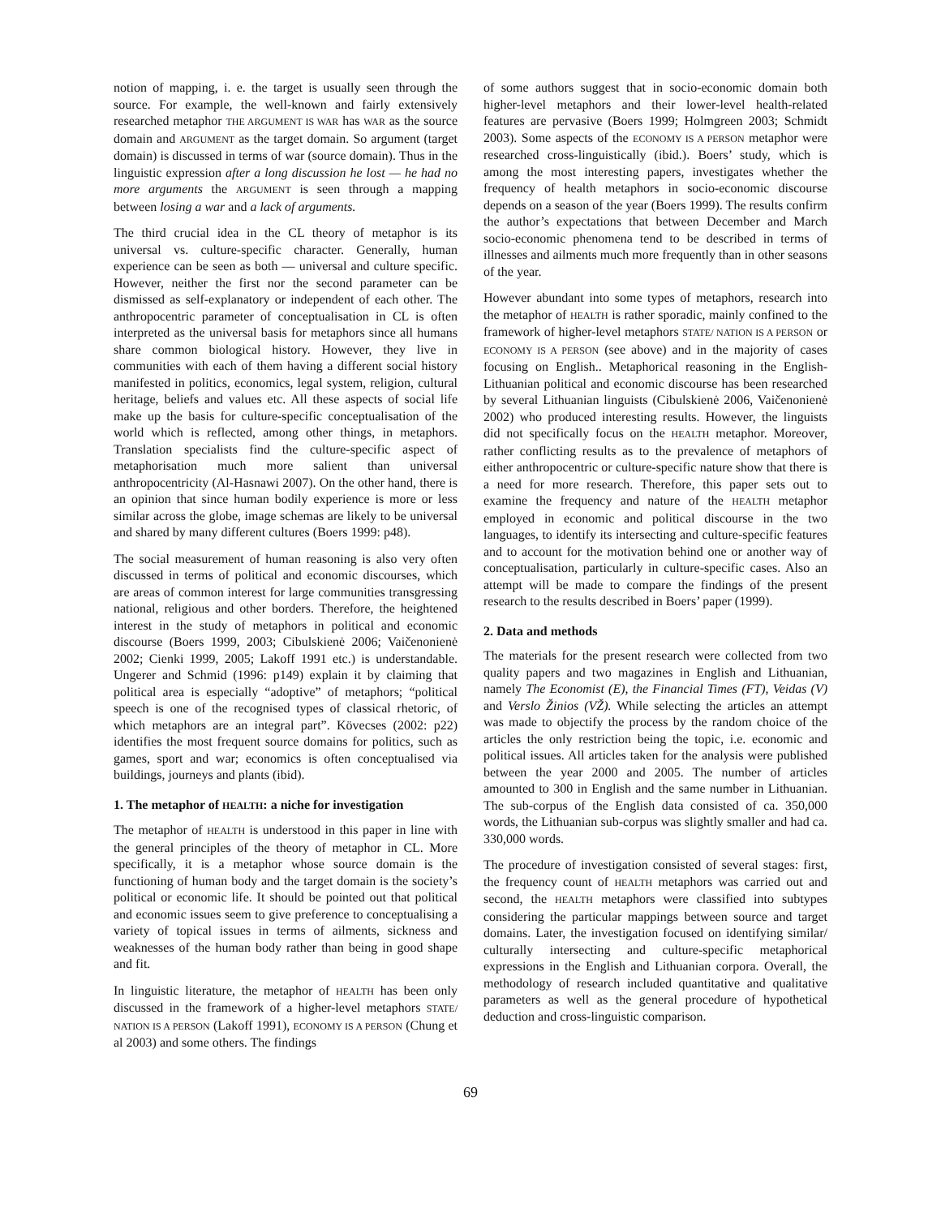notion of mapping, i. e. the target is usually seen through the source. For example, the well-known and fairly extensively researched metaphor THE ARGUMENT IS WAR has WAR as the source domain and ARGUMENT as the target domain. So argument (target domain) is discussed in terms of war (source domain). Thus in the linguistic expression after a long discussion he lost — he had no more arguments the ARGUMENT is seen through a mapping between losing a war and a lack of arguments.
The third crucial idea in the CL theory of metaphor is its universal vs. culture-specific character. Generally, human experience can be seen as both — universal and culture specific. However, neither the first nor the second parameter can be dismissed as self-explanatory or independent of each other. The anthropocentric parameter of conceptualisation in CL is often interpreted as the universal basis for metaphors since all humans share common biological history. However, they live in communities with each of them having a different social history manifested in politics, economics, legal system, religion, cultural heritage, beliefs and values etc. All these aspects of social life make up the basis for culture-specific conceptualisation of the world which is reflected, among other things, in metaphors. Translation specialists find the culture-specific aspect of metaphorisation much more salient than universal anthropocentricity (Al-Hasnawi 2007). On the other hand, there is an opinion that since human bodily experience is more or less similar across the globe, image schemas are likely to be universal and shared by many different cultures (Boers 1999: p48).
The social measurement of human reasoning is also very often discussed in terms of political and economic discourses, which are areas of common interest for large communities transgressing national, religious and other borders. Therefore, the heightened interest in the study of metaphors in political and economic discourse (Boers 1999, 2003; Cibulskienė 2006; Vaičenonienė 2002; Cienki 1999, 2005; Lakoff 1991 etc.) is understandable. Ungerer and Schmid (1996: p149) explain it by claiming that political area is especially “adoptive” of metaphors; “political speech is one of the recognised types of classical rhetoric, of which metaphors are an integral part”. Kövecses (2002: p22) identifies the most frequent source domains for politics, such as games, sport and war; economics is often conceptualised via buildings, journeys and plants (ibid).
1. The metaphor of HEALTH: a niche for investigation
The metaphor of HEALTH is understood in this paper in line with the general principles of the theory of metaphor in CL. More specifically, it is a metaphor whose source domain is the functioning of human body and the target domain is the society’s political or economic life. It should be pointed out that political and economic issues seem to give preference to conceptualising a variety of topical issues in terms of ailments, sickness and weaknesses of the human body rather than being in good shape and fit.
In linguistic literature, the metaphor of HEALTH has been only discussed in the framework of a higher-level metaphors STATE/ NATION IS A PERSON (Lakoff 1991), ECONOMY IS A PERSON (Chung et al 2003) and some others. The findings
of some authors suggest that in socio-economic domain both higher-level metaphors and their lower-level health-related features are pervasive (Boers 1999; Holmgreen 2003; Schmidt 2003). Some aspects of the ECONOMY IS A PERSON metaphor were researched cross-linguistically (ibid.). Boers’ study, which is among the most interesting papers, investigates whether the frequency of health metaphors in socio-economic discourse depends on a season of the year (Boers 1999). The results confirm the author’s expectations that between December and March socio-economic phenomena tend to be described in terms of illnesses and ailments much more frequently than in other seasons of the year.
However abundant into some types of metaphors, research into the metaphor of HEALTH is rather sporadic, mainly confined to the framework of higher-level metaphors STATE/ NATION IS A PERSON or ECONOMY IS A PERSON (see above) and in the majority of cases focusing on English.. Metaphorical reasoning in the English-Lithuanian political and economic discourse has been researched by several Lithuanian linguists (Cibulskienė 2006, Vaičenonienė 2002) who produced interesting results. However, the linguists did not specifically focus on the HEALTH metaphor. Moreover, rather conflicting results as to the prevalence of metaphors of either anthropocentric or culture-specific nature show that there is a need for more research. Therefore, this paper sets out to examine the frequency and nature of the HEALTH metaphor employed in economic and political discourse in the two languages, to identify its intersecting and culture-specific features and to account for the motivation behind one or another way of conceptualisation, particularly in culture-specific cases. Also an attempt will be made to compare the findings of the present research to the results described in Boers’ paper (1999).
2. Data and methods
The materials for the present research were collected from two quality papers and two magazines in English and Lithuanian, namely The Economist (E), the Financial Times (FT), Veidas (V) and Verslo Žinios (VŽ). While selecting the articles an attempt was made to objectify the process by the random choice of the articles the only restriction being the topic, i.e. economic and political issues. All articles taken for the analysis were published between the year 2000 and 2005. The number of articles amounted to 300 in English and the same number in Lithuanian. The sub-corpus of the English data consisted of ca. 350,000 words, the Lithuanian sub-corpus was slightly smaller and had ca. 330,000 words.
The procedure of investigation consisted of several stages: first, the frequency count of HEALTH metaphors was carried out and second, the HEALTH metaphors were classified into subtypes considering the particular mappings between source and target domains. Later, the investigation focused on identifying similar/ culturally intersecting and culture-specific metaphorical expressions in the English and Lithuanian corpora. Overall, the methodology of research included quantitative and qualitative parameters as well as the general procedure of hypothetical deduction and cross-linguistic comparison.
69